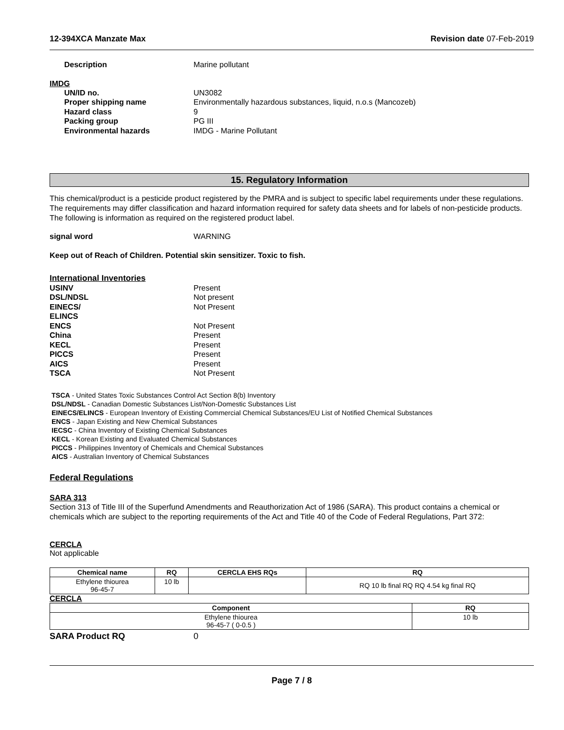12-394XCA Manzate Max Revision date 07-Feb-2019
Description Marine pollutant
IMDG
UN/ID no. UN3082
Proper shipping name Environmentally hazardous substances, liquid, n.o.s (Mancozeb)
Hazard class 9
Packing group PG III
Environmental hazards IMDG - Marine Pollutant
15. Regulatory Information
This chemical/product is a pesticide product registered by the PMRA and is subject to specific label requirements under these regulations. The requirements may differ classification and hazard information required for safety data sheets and for labels of non-pesticide products. The following is information as required on the registered product label.
signal word WARNING
Keep out of Reach of Children. Potential skin sensitizer. Toxic to fish.
International Inventories
USINV Present
DSL/NDSL Not present
EINECS/
ELINCS Not Present
ENCS Not Present
China Present
KECL Present
PICCS Present
AICS Present
TSCA Not Present
TSCA - United States Toxic Substances Control Act Section 8(b) Inventory
DSL/NDSL - Canadian Domestic Substances List/Non-Domestic Substances List
EINECS/ELINCS - European Inventory of Existing Commercial Chemical Substances/EU List of Notified Chemical Substances
ENCS - Japan Existing and New Chemical Substances
IECSC - China Inventory of Existing Chemical Substances
KECL - Korean Existing and Evaluated Chemical Substances
PICCS - Philippines Inventory of Chemicals and Chemical Substances
AICS - Australian Inventory of Chemical Substances
Federal Regulations
SARA 313
Section 313 of Title III of the Superfund Amendments and Reauthorization Act of 1986 (SARA). This product contains a chemical or chemicals which are subject to the reporting requirements of the Act and Title 40 of the Code of Federal Regulations, Part 372:
CERCLA
Not applicable
| Chemical name | RQ | CERCLA EHS RQs | RQ |
| --- | --- | --- | --- |
| Ethylene thiourea 96-45-7 | 10 lb | | RQ 10 lb final RQ RQ 4.54 kg final RQ |
CERCLA
| Component | RQ |
| --- | --- |
| Ethylene thiourea 96-45-7 ( 0-0.5 ) | 10 lb |
SARA Product RQ 0
Page 7 / 8